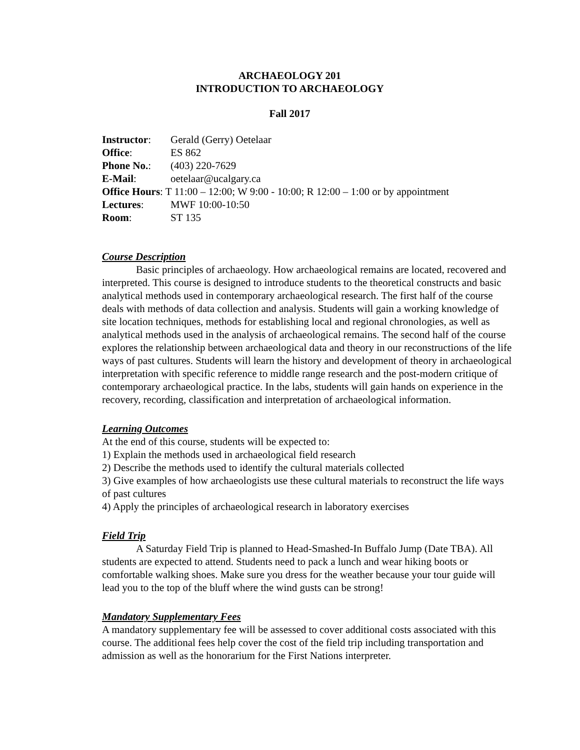ARCHAEOLOGY 201
INTRODUCTION TO ARCHAEOLOGY
Fall 2017
| Instructor : | Gerald (Gerry) Oetelaar |
| Office : | ES 862 |
| Phone No. : | (403) 220-7629 |
| E-Mail : | oetelaar@ucalgary.ca |
| Office Hours : T 11:00 – 12:00; W 9:00 - 10:00; R 12:00 – 1:00 or by appointment | |
| Lectures : | MWF 10:00-10:50 |
| Room : | ST 135 |
Course Description
Basic principles of archaeology. How archaeological remains are located, recovered and interpreted. This course is designed to introduce students to the theoretical constructs and basic analytical methods used in contemporary archaeological research. The first half of the course deals with methods of data collection and analysis. Students will gain a working knowledge of site location techniques, methods for establishing local and regional chronologies, as well as analytical methods used in the analysis of archaeological remains. The second half of the course explores the relationship between archaeological data and theory in our reconstructions of the life ways of past cultures. Students will learn the history and development of theory in archaeological interpretation with specific reference to middle range research and the post-modern critique of contemporary archaeological practice. In the labs, students will gain hands on experience in the recovery, recording, classification and interpretation of archaeological information.
Learning Outcomes
At the end of this course, students will be expected to:
1) Explain the methods used in archaeological field research
2) Describe the methods used to identify the cultural materials collected
3) Give examples of how archaeologists use these cultural materials to reconstruct the life ways of past cultures
4) Apply the principles of archaeological research in laboratory exercises
Field Trip
A Saturday Field Trip is planned to Head-Smashed-In Buffalo Jump (Date TBA). All students are expected to attend. Students need to pack a lunch and wear hiking boots or comfortable walking shoes. Make sure you dress for the weather because your tour guide will lead you to the top of the bluff where the wind gusts can be strong!
Mandatory Supplementary Fees
A mandatory supplementary fee will be assessed to cover additional costs associated with this course. The additional fees help cover the cost of the field trip including transportation and admission as well as the honorarium for the First Nations interpreter.